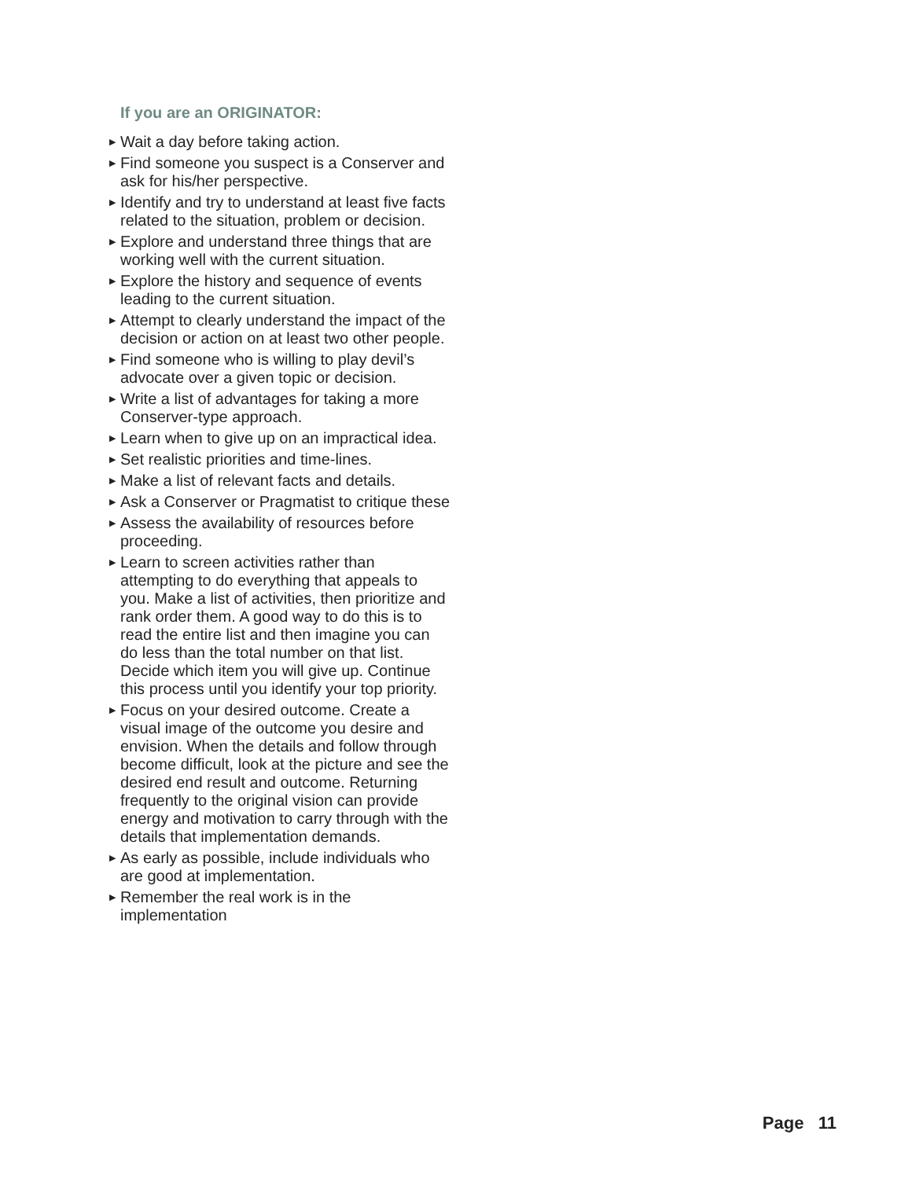If you are an ORIGINATOR:
▶ Wait a day before taking action.
▶ Find someone you suspect is a Conserver and ask for his/her perspective.
▶ Identify and try to understand at least five facts related to the situation, problem or decision.
▶ Explore and understand three things that are working well with the current situation.
▶ Explore the history and sequence of events leading to the current situation.
▶ Attempt to clearly understand the impact of the decision or action on at least two other people.
▶ Find someone who is willing to play devil’s advocate over a given topic or decision.
▶ Write a list of advantages for taking a more Conserver-type approach.
▶ Learn when to give up on an impractical idea.
▶ Set realistic priorities and time-lines.
▶ Make a list of relevant facts and details.
▶ Ask a Conserver or Pragmatist to critique these
▶ Assess the availability of resources before proceeding.
▶ Learn to screen activities rather than attempting to do everything that appeals to you. Make a list of activities, then prioritize and rank order them. A good way to do this is to read the entire list and then imagine you can do less than the total number on that list. Decide which item you will give up. Continue this process until you identify your top priority.
▶ Focus on your desired outcome. Create a visual image of the outcome you desire and envision. When the details and follow through become difficult, look at the picture and see the desired end result and outcome. Returning frequently to the original vision can provide energy and motivation to carry through with the details that implementation demands.
▶ As early as possible, include individuals who are good at implementation.
▶ Remember the real work is in the implementation
Page 11